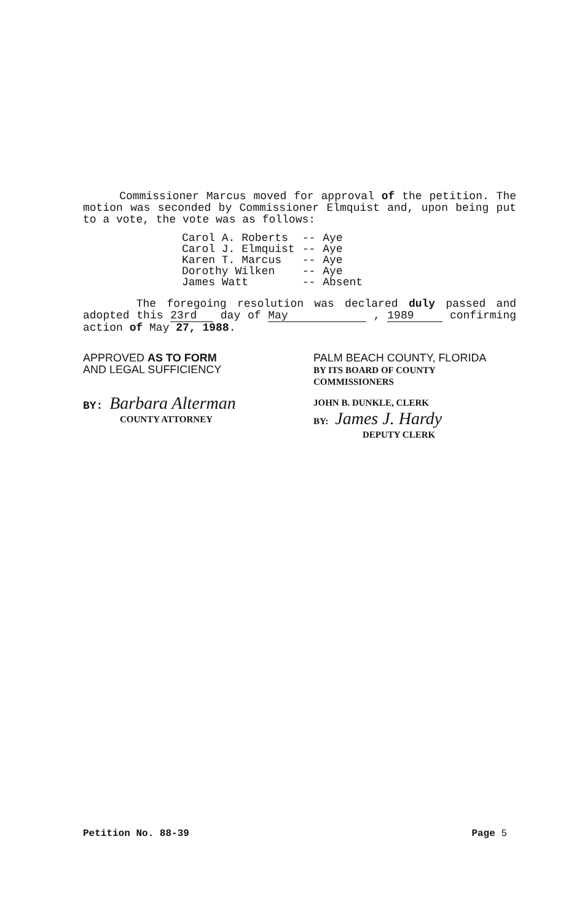Commissioner Marcus moved for approval of the petition. The motion was seconded by Commissioner Elmquist and, upon being put to a vote, the vote was as follows:
| Carol A. Roberts | -- | Aye |
| Carol J. Elmquist | -- | Aye |
| Karen T. Marcus | -- | Aye |
| Dorothy Wilken | -- | Aye |
| James Watt | -- | Absent |
The foregoing resolution was declared duly passed and adopted this 23rd day of May , 1989 confirming action of May 27, 1988.
APPROVED AS TO FORM
AND LEGAL SUFFICIENCY
BY: Barbara Alterman
COUNTY ATTORNEY
PALM BEACH COUNTY, FLORIDA
BY ITS BOARD OF COUNTY
COMMISSIONERS
JOHN B. DUNKLE, CLERK
BY: James J. Hardy
DEPUTY CLERK
Petition No. 88-39 Page 5